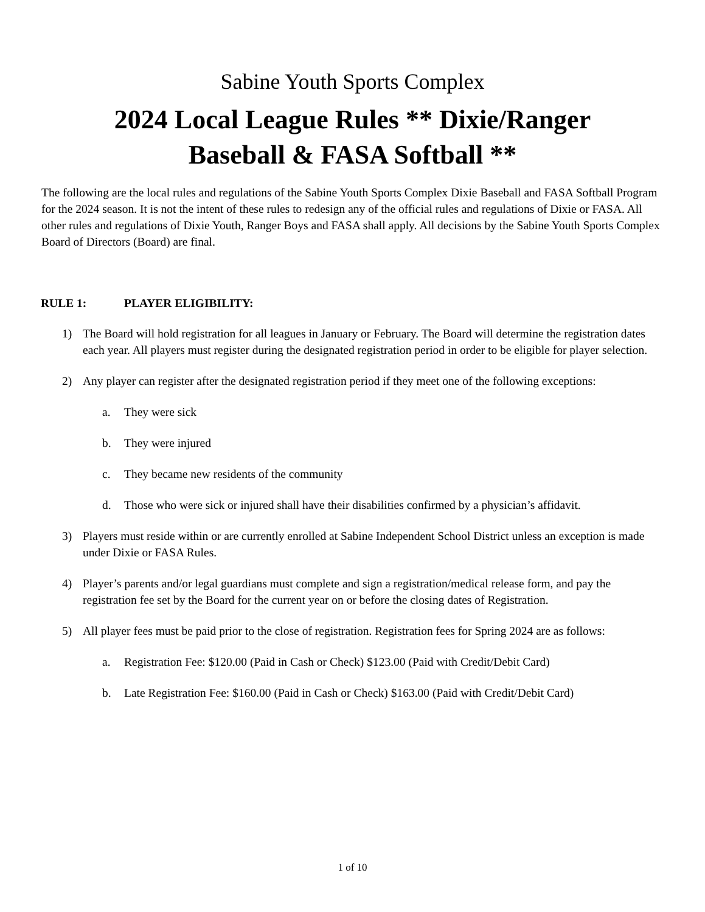Sabine Youth Sports Complex
2024 Local League Rules ** Dixie/Ranger
Baseball & FASA Softball **
The following are the local rules and regulations of the Sabine Youth Sports Complex Dixie Baseball and FASA Softball Program for the 2024 season. It is not the intent of these rules to redesign any of the official rules and regulations of Dixie or FASA. All other rules and regulations of Dixie Youth, Ranger Boys and FASA shall apply. All decisions by the Sabine Youth Sports Complex Board of Directors (Board) are final.
RULE 1: PLAYER ELIGIBILITY:
1) The Board will hold registration for all leagues in January or February. The Board will determine the registration dates each year. All players must register during the designated registration period in order to be eligible for player selection.
2) Any player can register after the designated registration period if they meet one of the following exceptions:
a. They were sick
b. They were injured
c. They became new residents of the community
d. Those who were sick or injured shall have their disabilities confirmed by a physician’s affidavit.
3) Players must reside within or are currently enrolled at Sabine Independent School District unless an exception is made under Dixie or FASA Rules.
4) Player’s parents and/or legal guardians must complete and sign a registration/medical release form, and pay the registration fee set by the Board for the current year on or before the closing dates of Registration.
5) All player fees must be paid prior to the close of registration. Registration fees for Spring 2024 are as follows:
a. Registration Fee: $120.00 (Paid in Cash or Check) $123.00 (Paid with Credit/Debit Card)
b. Late Registration Fee: $160.00 (Paid in Cash or Check) $163.00 (Paid with Credit/Debit Card)
1 of 10